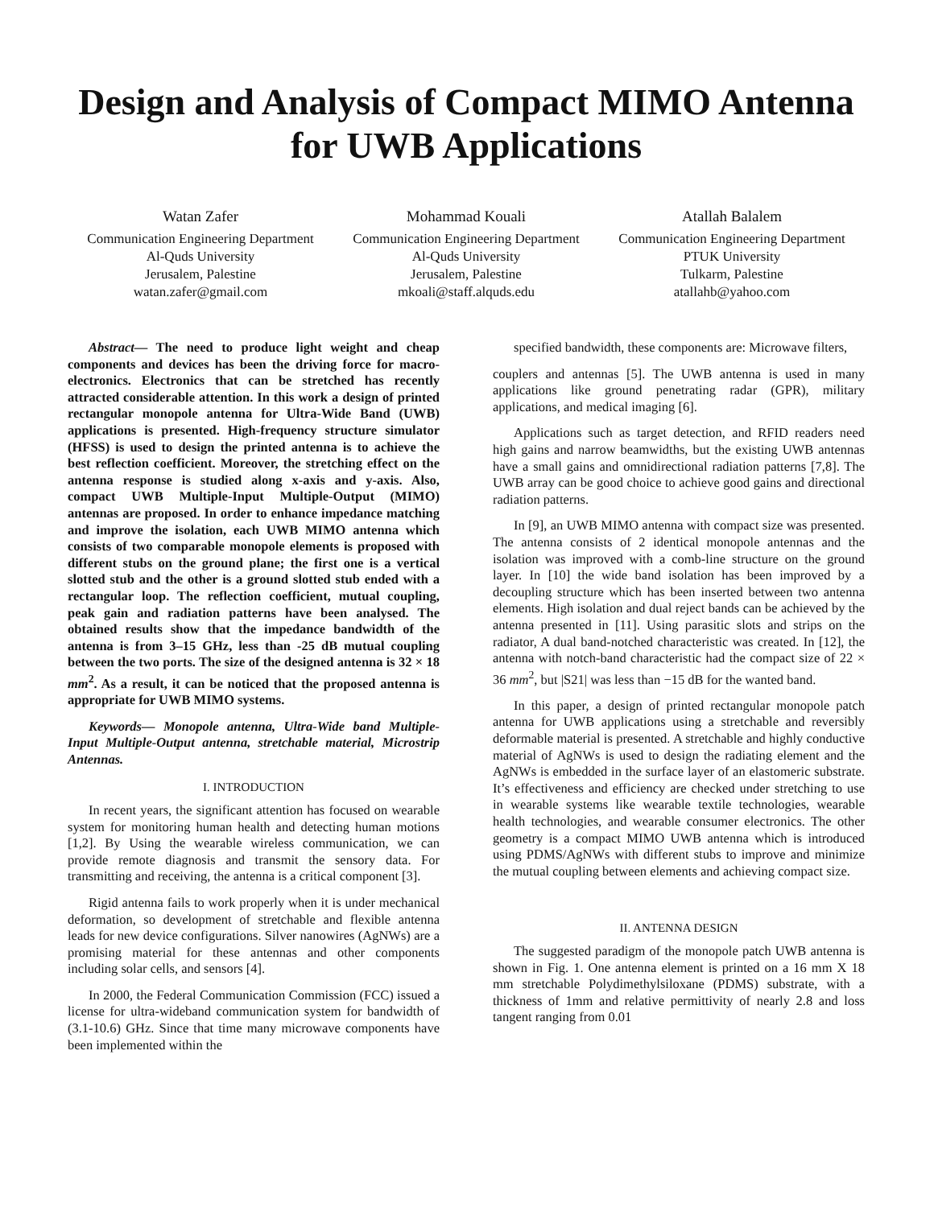Design and Analysis of Compact MIMO Antenna for UWB Applications
Watan Zafer
Communication Engineering Department
Al-Quds University
Jerusalem, Palestine
watan.zafer@gmail.com
Mohammad Kouali
Communication Engineering Department
Al-Quds University
Jerusalem, Palestine
mkoali@staff.alquds.edu
Atallah Balalem
Communication Engineering Department
PTUK University
Tulkarm, Palestine
atallahb@yahoo.com
Abstract— The need to produce light weight and cheap components and devices has been the driving force for macro-electronics. Electronics that can be stretched has recently attracted considerable attention. In this work a design of printed rectangular monopole antenna for Ultra-Wide Band (UWB) applications is presented. High-frequency structure simulator (HFSS) is used to design the printed antenna is to achieve the best reflection coefficient. Moreover, the stretching effect on the antenna response is studied along x-axis and y-axis. Also, compact UWB Multiple-Input Multiple-Output (MIMO) antennas are proposed. In order to enhance impedance matching and improve the isolation, each UWB MIMO antenna which consists of two comparable monopole elements is proposed with different stubs on the ground plane; the first one is a vertical slotted stub and the other is a ground slotted stub ended with a rectangular loop. The reflection coefficient, mutual coupling, peak gain and radiation patterns have been analysed. The obtained results show that the impedance bandwidth of the antenna is from 3–15 GHz, less than -25 dB mutual coupling between the two ports. The size of the designed antenna is 32 × 18 mm<sup>2</sup>. As a result, it can be noticed that the proposed antenna is appropriate for UWB MIMO systems.
Keywords— Monopole antenna, Ultra-Wide band Multiple-Input Multiple-Output antenna, stretchable material, Microstrip Antennas.
I. INTRODUCTION
In recent years, the significant attention has focused on wearable system for monitoring human health and detecting human motions [1,2]. By Using the wearable wireless communication, we can provide remote diagnosis and transmit the sensory data. For transmitting and receiving, the antenna is a critical component [3].
Rigid antenna fails to work properly when it is under mechanical deformation, so development of stretchable and flexible antenna leads for new device configurations. Silver nanowires (AgNWs) are a promising material for these antennas and other components including solar cells, and sensors [4].
In 2000, the Federal Communication Commission (FCC) issued a license for ultra-wideband communication system for bandwidth of (3.1-10.6) GHz. Since that time many microwave components have been implemented within the
specified bandwidth, these components are: Microwave filters,
couplers and antennas [5]. The UWB antenna is used in many applications like ground penetrating radar (GPR), military applications, and medical imaging [6].
Applications such as target detection, and RFID readers need high gains and narrow beamwidths, but the existing UWB antennas have a small gains and omnidirectional radiation patterns [7,8]. The UWB array can be good choice to achieve good gains and directional radiation patterns.
In [9], an UWB MIMO antenna with compact size was presented. The antenna consists of 2 identical monopole antennas and the isolation was improved with a comb-line structure on the ground layer. In [10] the wide band isolation has been improved by a decoupling structure which has been inserted between two antenna elements. High isolation and dual reject bands can be achieved by the antenna presented in [11]. Using parasitic slots and strips on the radiator, A dual band-notched characteristic was created. In [12], the antenna with notch-band characteristic had the compact size of 22 × 36 mm<sup>2</sup>, but |S21| was less than −15 dB for the wanted band.
In this paper, a design of printed rectangular monopole patch antenna for UWB applications using a stretchable and reversibly deformable material is presented. A stretchable and highly conductive material of AgNWs is used to design the radiating element and the AgNWs is embedded in the surface layer of an elastomeric substrate. It’s effectiveness and efficiency are checked under stretching to use in wearable systems like wearable textile technologies, wearable health technologies, and wearable consumer electronics. The other geometry is a compact MIMO UWB antenna which is introduced using PDMS/AgNWs with different stubs to improve and minimize the mutual coupling between elements and achieving compact size.
II. ANTENNA DESIGN
The suggested paradigm of the monopole patch UWB antenna is shown in Fig. 1. One antenna element is printed on a 16 mm X 18 mm stretchable Polydimethylsiloxane (PDMS) substrate, with a thickness of 1mm and relative permittivity of nearly 2.8 and loss tangent ranging from 0.01